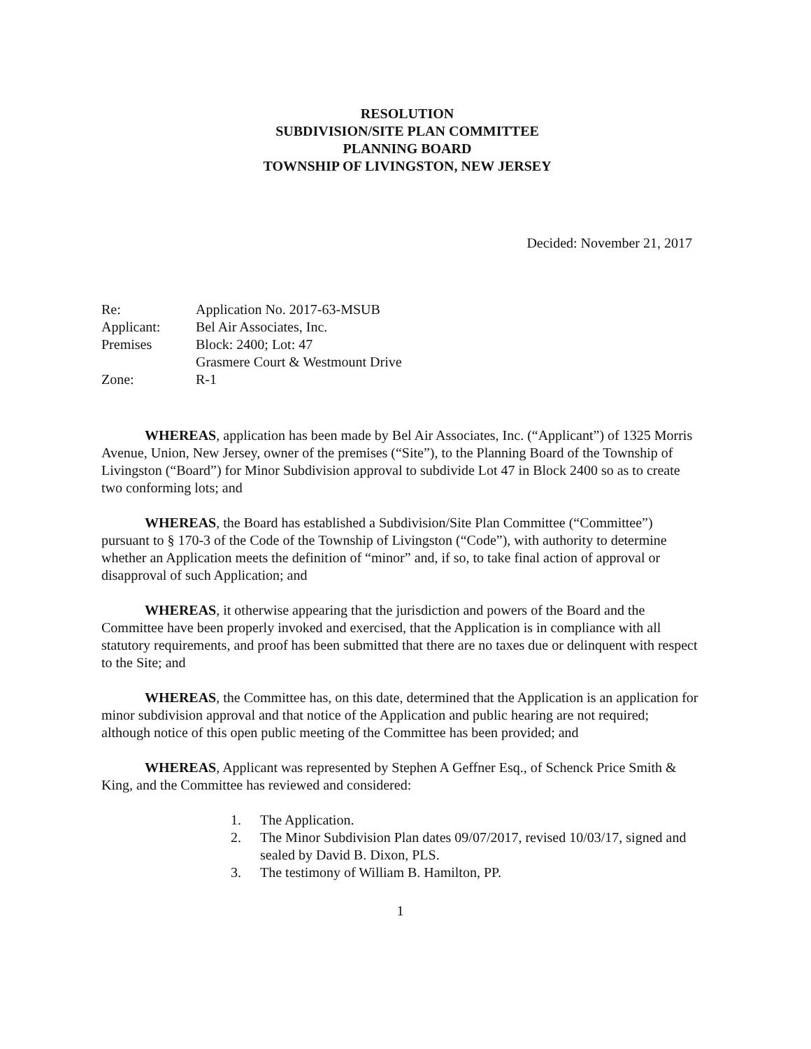RESOLUTION
SUBDIVISION/SITE PLAN COMMITTEE
PLANNING BOARD
TOWNSHIP OF LIVINGSTON, NEW JERSEY
Decided: November 21, 2017
| Re: | Application No. 2017-63-MSUB |
| Applicant: | Bel Air Associates, Inc. |
| Premises | Block: 2400; Lot: 47 Grasmere Court & Westmount Drive |
| Zone: | R-1 |
WHEREAS, application has been made by Bel Air Associates, Inc. (“Applicant”) of 1325 Morris Avenue, Union, New Jersey, owner of the premises (“Site”), to the Planning Board of the Township of Livingston (“Board”) for Minor Subdivision approval to subdivide Lot 47 in Block 2400 so as to create two conforming lots; and
WHEREAS, the Board has established a Subdivision/Site Plan Committee (“Committee”) pursuant to § 170-3 of the Code of the Township of Livingston (“Code”), with authority to determine whether an Application meets the definition of “minor” and, if so, to take final action of approval or disapproval of such Application; and
WHEREAS, it otherwise appearing that the jurisdiction and powers of the Board and the Committee have been properly invoked and exercised, that the Application is in compliance with all statutory requirements, and proof has been submitted that there are no taxes due or delinquent with respect to the Site; and
WHEREAS, the Committee has, on this date, determined that the Application is an application for minor subdivision approval and that notice of the Application and public hearing are not required; although notice of this open public meeting of the Committee has been provided; and
WHEREAS, Applicant was represented by Stephen A Geffner Esq., of Schenck Price Smith & King, and the Committee has reviewed and considered:
1. The Application.
2. The Minor Subdivision Plan dates 09/07/2017, revised 10/03/17, signed and sealed by David B. Dixon, PLS.
3. The testimony of William B. Hamilton, PP.
1